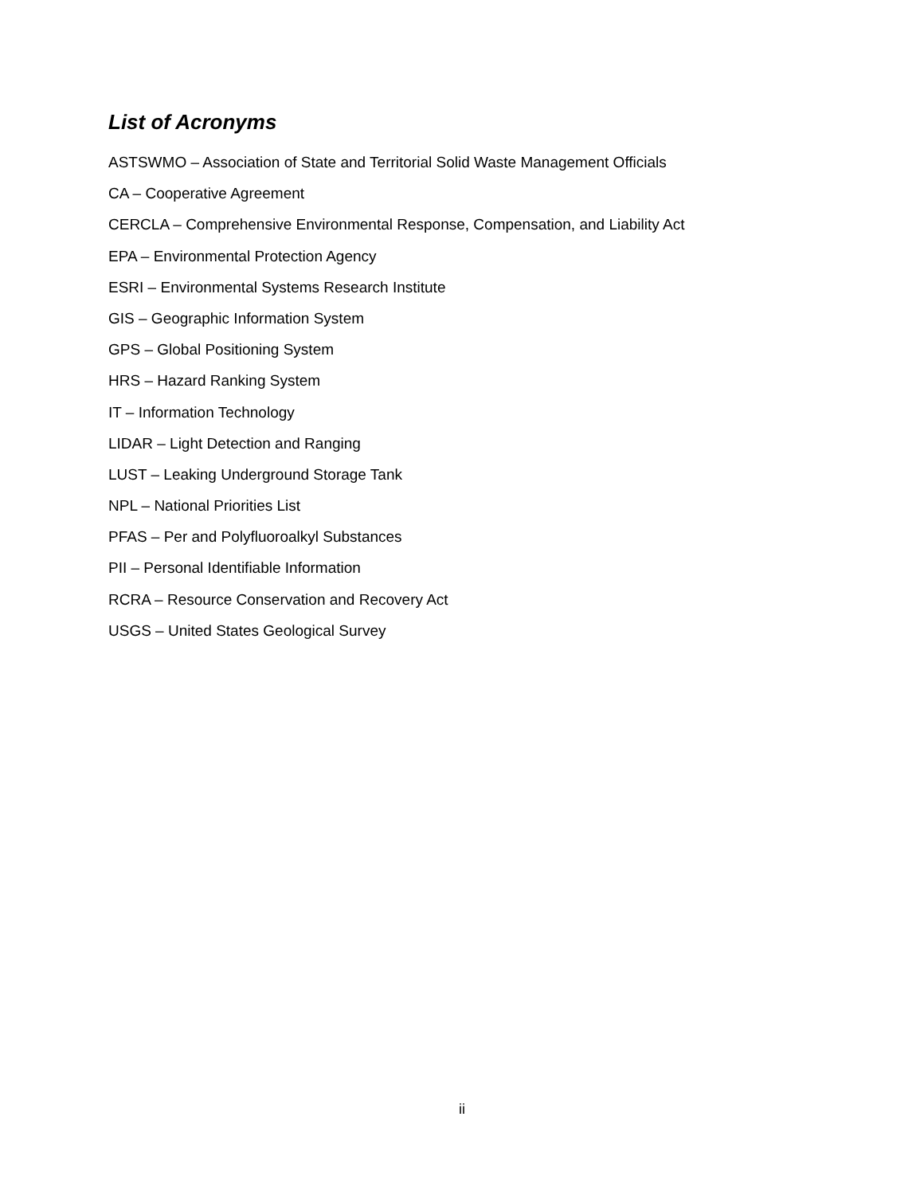List of Acronyms
ASTSWMO – Association of State and Territorial Solid Waste Management Officials
CA – Cooperative Agreement
CERCLA – Comprehensive Environmental Response, Compensation, and Liability Act
EPA – Environmental Protection Agency
ESRI – Environmental Systems Research Institute
GIS – Geographic Information System
GPS – Global Positioning System
HRS – Hazard Ranking System
IT – Information Technology
LIDAR – Light Detection and Ranging
LUST – Leaking Underground Storage Tank
NPL – National Priorities List
PFAS – Per and Polyfluoroalkyl Substances
PII – Personal Identifiable Information
RCRA – Resource Conservation and Recovery Act
USGS – United States Geological Survey
ii